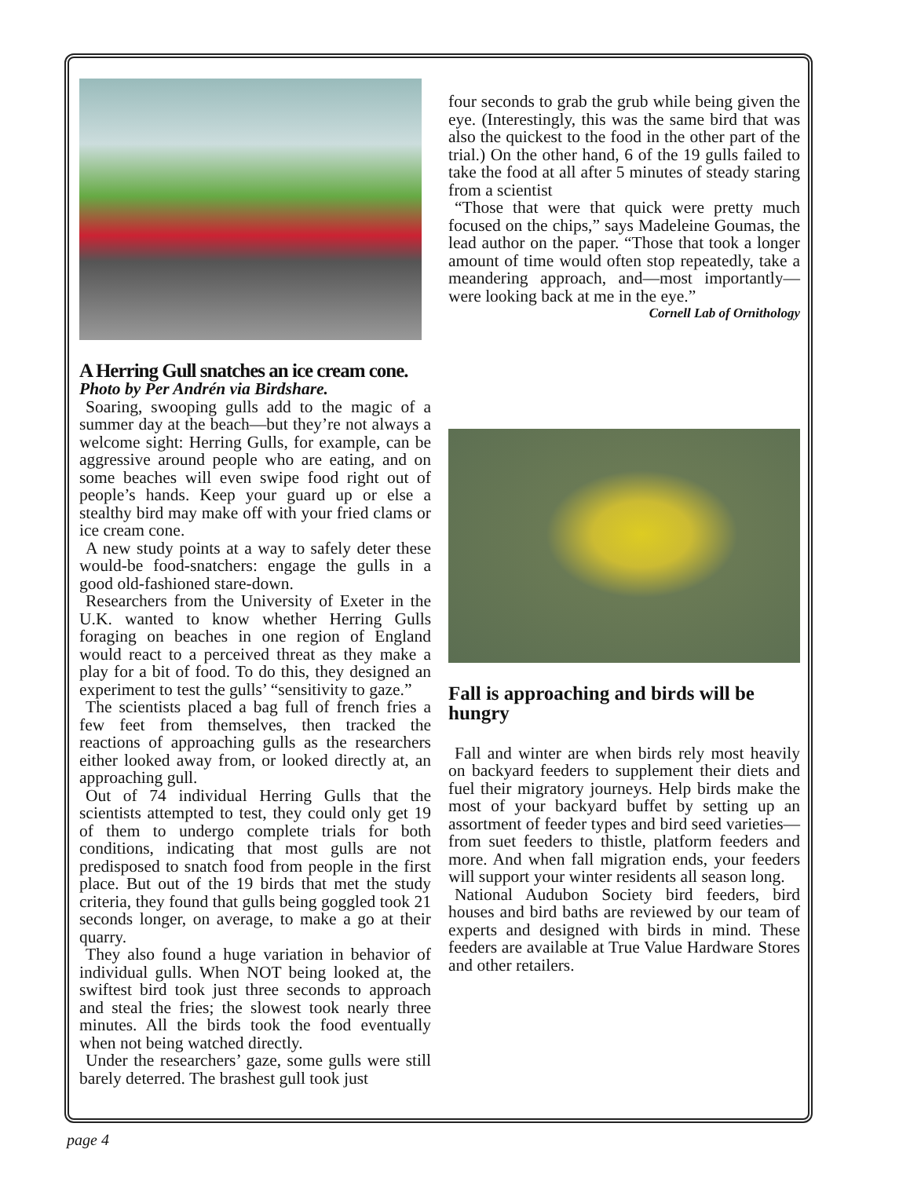A Herring Gull snatches an ice cream cone.
Photo by Per Andrén via Birdshare.
Soaring, swooping gulls add to the magic of a summer day at the beach—but they’re not always a welcome sight: Herring Gulls, for example, can be aggressive around people who are eating, and on some beaches will even swipe food right out of people’s hands. Keep your guard up or else a stealthy bird may make off with your fried clams or ice cream cone.
A new study points at a way to safely deter these would-be food-snatchers: engage the gulls in a good old-fashioned stare-down.
Researchers from the University of Exeter in the U.K. wanted to know whether Herring Gulls foraging on beaches in one region of England would react to a perceived threat as they make a play for a bit of food. To do this, they designed an experiment to test the gulls’ “sensitivity to gaze.”
The scientists placed a bag full of french fries a few feet from themselves, then tracked the reactions of approaching gulls as the researchers either looked away from, or looked directly at, an approaching gull.
Out of 74 individual Herring Gulls that the scientists attempted to test, they could only get 19 of them to undergo complete trials for both conditions, indicating that most gulls are not predisposed to snatch food from people in the first place. But out of the 19 birds that met the study criteria, they found that gulls being goggled took 21 seconds longer, on average, to make a go at their quarry.
They also found a huge variation in behavior of individual gulls. When NOT being looked at, the swiftest bird took just three seconds to approach and steal the fries; the slowest took nearly three minutes. All the birds took the food eventually when not being watched directly.
Under the researchers’ gaze, some gulls were still barely deterred. The brashest gull took just
four seconds to grab the grub while being given the eye. (Interestingly, this was the same bird that was also the quickest to the food in the other part of the trial.) On the other hand, 6 of the 19 gulls failed to take the food at all after 5 minutes of steady staring from a scientist
“Those that were that quick were pretty much focused on the chips,” says Madeleine Goumas, the lead author on the paper. “Those that took a longer amount of time would often stop repeatedly, take a meandering approach, and—most importantly—were looking back at me in the eye.”
Cornell Lab of Ornithology
Fall is approaching and birds will be hungry
Fall and winter are when birds rely most heavily on backyard feeders to supplement their diets and fuel their migratory journeys. Help birds make the most of your backyard buffet by setting up an assortment of feeder types and bird seed varieties—from suet feeders to thistle, platform feeders and more. And when fall migration ends, your feeders will support your winter residents all season long.
National Audubon Society bird feeders, bird houses and bird baths are reviewed by our team of experts and designed with birds in mind. These feeders are available at True Value Hardware Stores and other retailers.
page 4